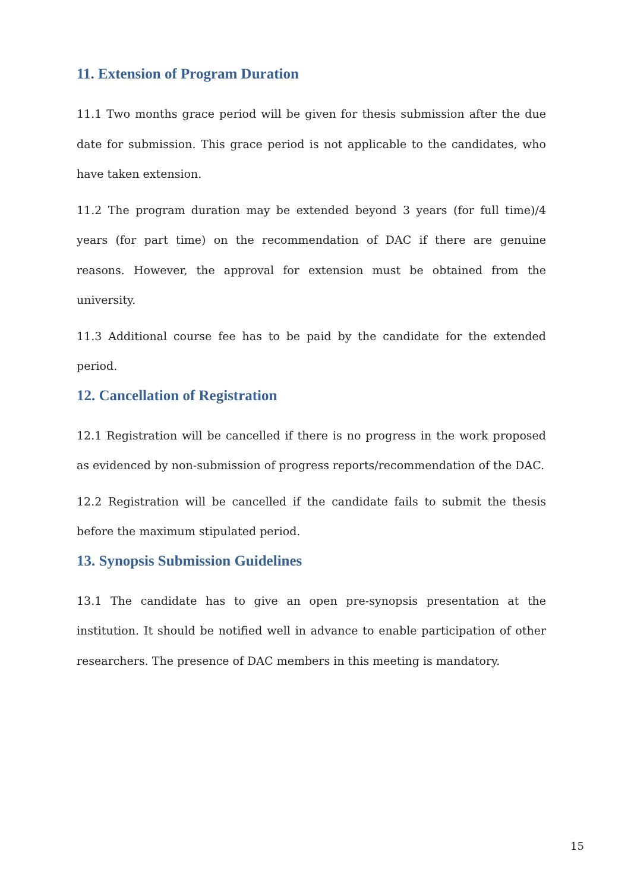11. Extension of Program Duration
11.1 Two months grace period will be given for thesis submission after the due date for submission. This grace period is not applicable to the candidates, who have taken extension.
11.2 The program duration may be extended beyond 3 years (for full time)/4 years (for part time) on the recommendation of DAC if there are genuine reasons. However, the approval for extension must be obtained from the university.
11.3 Additional course fee has to be paid by the candidate for the extended period.
12. Cancellation of Registration
12.1 Registration will be cancelled if there is no progress in the work proposed as evidenced by non-submission of progress reports/recommendation of the DAC.
12.2 Registration will be cancelled if the candidate fails to submit the thesis before the maximum stipulated period.
13. Synopsis Submission Guidelines
13.1 The candidate has to give an open pre-synopsis presentation at the institution. It should be notified well in advance to enable participation of other researchers. The presence of DAC members in this meeting is mandatory.
15